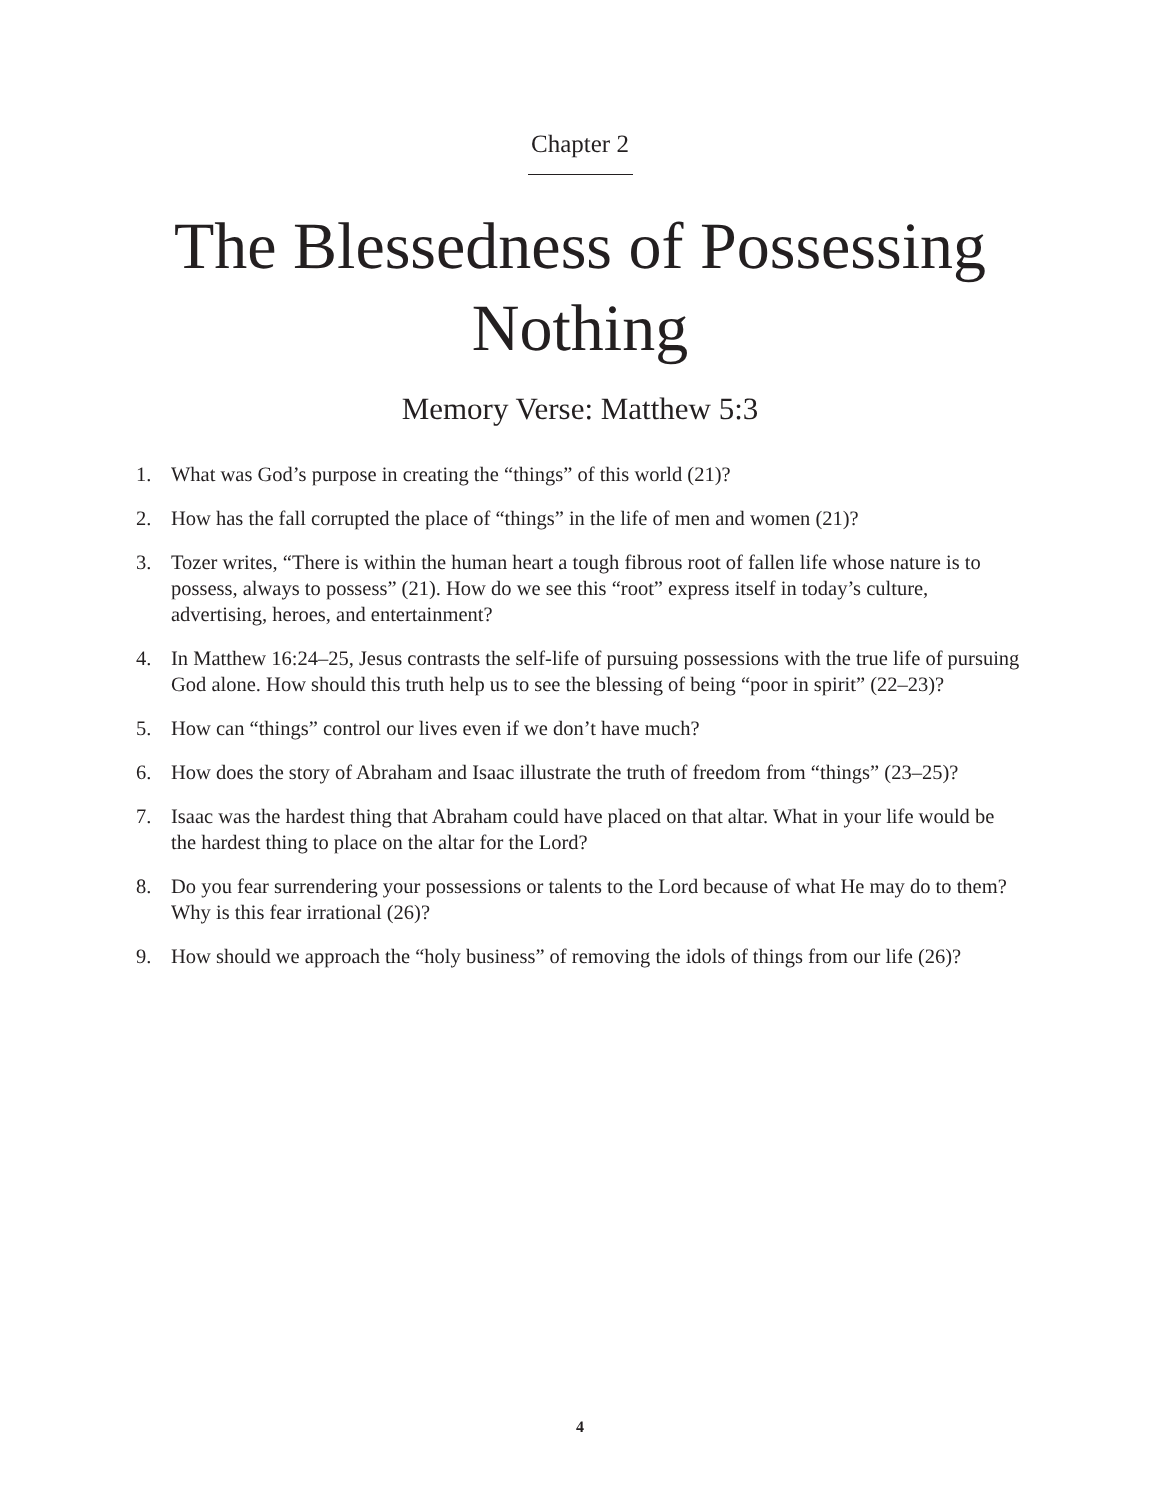Chapter 2
The Blessedness of Possessing
Nothing
Memory Verse: Matthew 5:3
1. What was God’s purpose in creating the “things” of this world (21)?
2. How has the fall corrupted the place of “things” in the life of men and women (21)?
3. Tozer writes, “There is within the human heart a tough fibrous root of fallen life whose nature is to possess, always to possess” (21). How do we see this “root” express itself in today’s culture, advertising, heroes, and entertainment?
4. In Matthew 16:24–25, Jesus contrasts the self-life of pursuing possessions with the true life of pursuing God alone. How should this truth help us to see the blessing of being “poor in spirit” (22–23)?
5. How can “things” control our lives even if we don’t have much?
6. How does the story of Abraham and Isaac illustrate the truth of freedom from “things” (23–25)?
7. Isaac was the hardest thing that Abraham could have placed on that altar. What in your life would be the hardest thing to place on the altar for the Lord?
8. Do you fear surrendering your possessions or talents to the Lord because of what He may do to them? Why is this fear irrational (26)?
9. How should we approach the “holy business” of removing the idols of things from our life (26)?
4